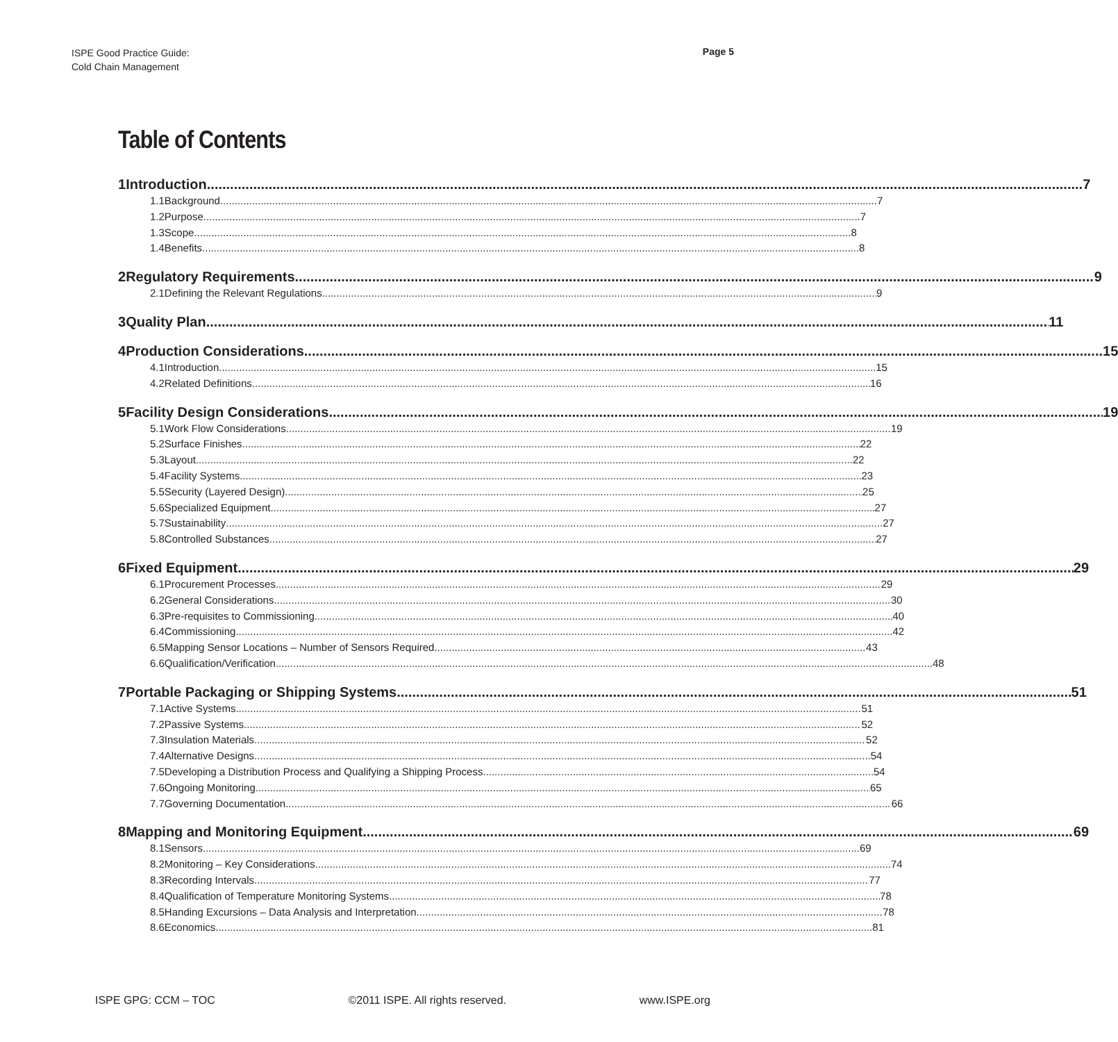ISPE Good Practice Guide:
Cold Chain Management
Page 5
Table of Contents
1 Introduction 7
1.1 Background 7
1.2 Purpose 7
1.3 Scope 8
1.4 Benefits 8
2 Regulatory Requirements 9
2.1 Defining the Relevant Regulations 9
3 Quality Plan 11
4 Production Considerations 15
4.1 Introduction 15
4.2 Related Definitions 16
5 Facility Design Considerations 19
5.1 Work Flow Considerations 19
5.2 Surface Finishes 22
5.3 Layout 22
5.4 Facility Systems 23
5.5 Security (Layered Design) 25
5.6 Specialized Equipment 27
5.7 Sustainability 27
5.8 Controlled Substances 27
6 Fixed Equipment 29
6.1 Procurement Processes 29
6.2 General Considerations 30
6.3 Pre-requisites to Commissioning 40
6.4 Commissioning 42
6.5 Mapping Sensor Locations – Number of Sensors Required 43
6.6 Qualification/Verification 48
7 Portable Packaging or Shipping Systems 51
7.1 Active Systems 51
7.2 Passive Systems 52
7.3 Insulation Materials 52
7.4 Alternative Designs 54
7.5 Developing a Distribution Process and Qualifying a Shipping Process 54
7.6 Ongoing Monitoring 65
7.7 Governing Documentation 66
8 Mapping and Monitoring Equipment 69
8.1 Sensors 69
8.2 Monitoring – Key Considerations 74
8.3 Recording Intervals 77
8.4 Qualification of Temperature Monitoring Systems 78
8.5 Handing Excursions – Data Analysis and Interpretation 78
8.6 Economics 81
ISPE GPG: CCM – TOC ©2011 ISPE. All rights reserved. www.ISPE.org